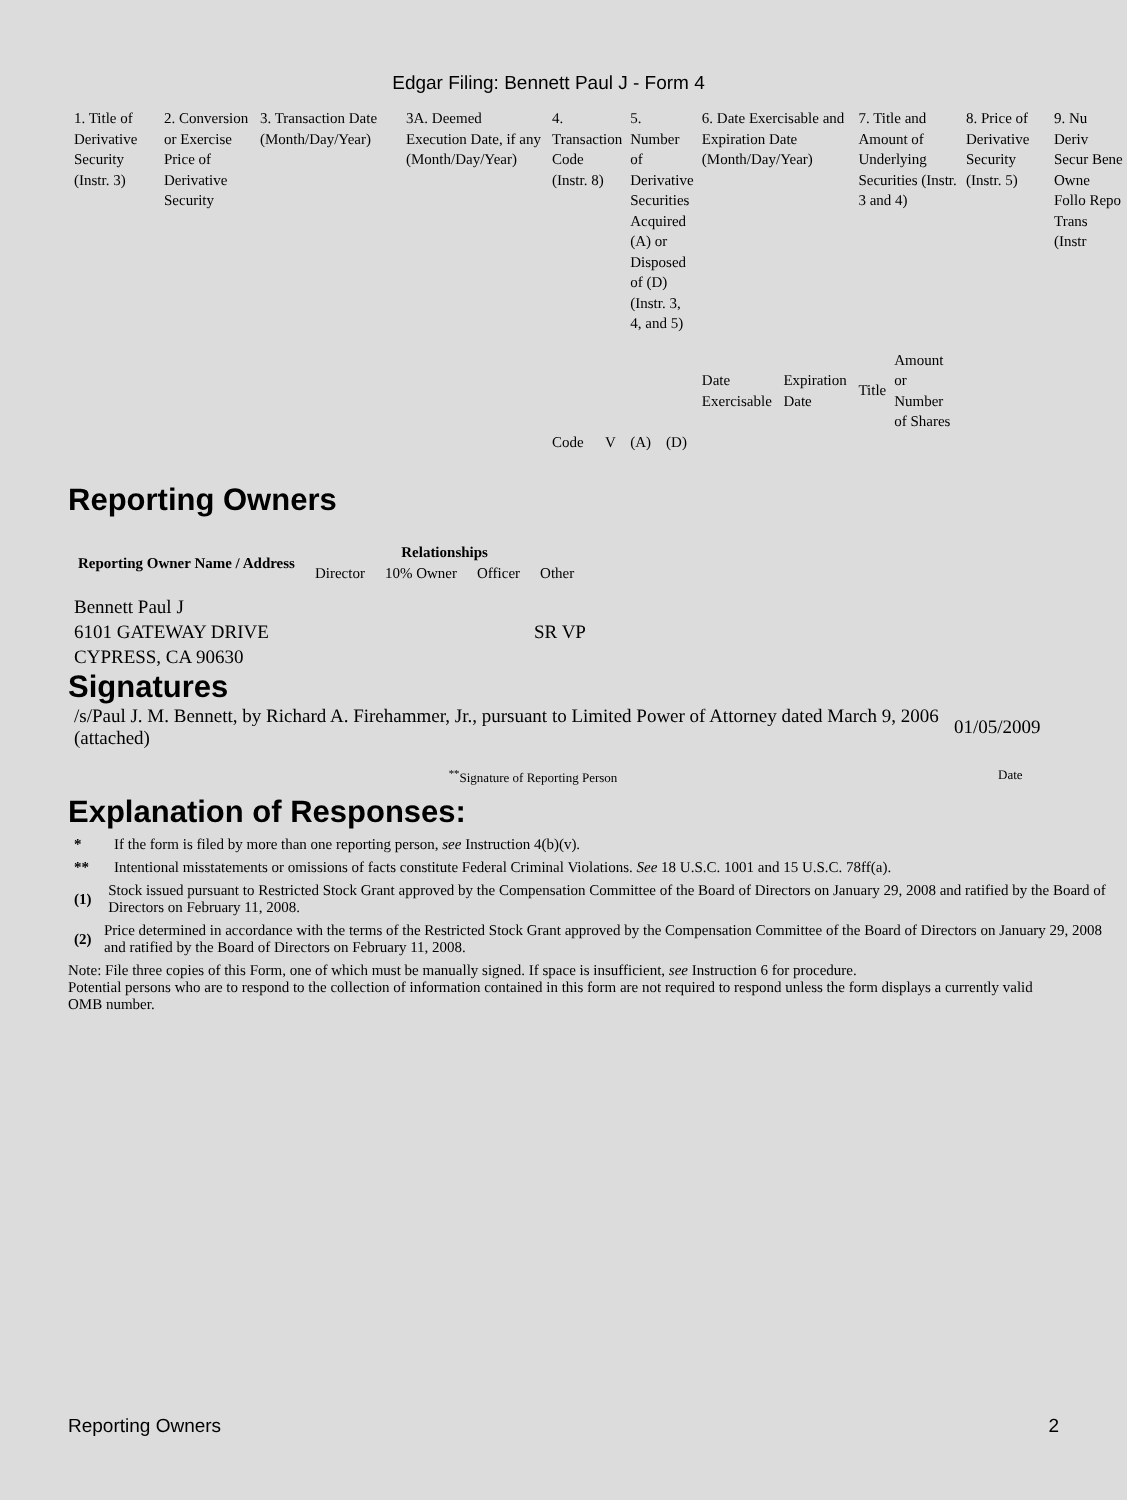Edgar Filing: Bennett Paul J - Form 4
| 1. Title of Derivative Security (Instr. 3) | 2. Conversion or Exercise Price of Derivative Security | 3. Transaction Date (Month/Day/Year) | 3A. Deemed Execution Date, if any (Month/Day/Year) | 4. Transaction Code (Instr. 8) | | 5. Number of Derivative Securities Acquired (A) or Disposed of (D) (Instr. 3, 4, and 5) | | 6. Date Exercisable and Expiration Date (Month/Day/Year) | | 7. Title and Amount of Underlying Securities (Instr. 3 and 4) | | 8. Price of Derivative Security (Instr. 5) | 9. Nu Deriv Secur Bene Owne Follo Repo Trans (Instr |
| | | | | | | | | Date Exercisable | Expiration Date | Title | Amount or Number of Shares | | |
| | | | | Code | V | (A) | (D) | | | | | | |
Reporting Owners
| Reporting Owner Name / Address | Relationships | | | |
| --- | --- | --- | --- | --- |
| | Director | 10% Owner | Officer | Other |
Bennett Paul J
6101 GATEWAY DRIVE
CYPRESS, CA 90630
SR VP
Signatures
/s/Paul J. M. Bennett, by Richard A. Firehammer, Jr., pursuant to Limited Power of Attorney dated March 9, 2006 (attached)
01/05/2009
<sup>**</sup> Signature of Reporting Person Date
Explanation of Responses:
* If the form is filed by more than one reporting person, see Instruction 4(b)(v).
** Intentional misstatements or omissions of facts constitute Federal Criminal Violations. See 18 U.S.C. 1001 and 15 U.S.C. 78ff(a).
(1) Stock issued pursuant to Restricted Stock Grant approved by the Compensation Committee of the Board of Directors on January 29, 2008 and ratified by the Board of Directors on February 11, 2008.
(2) Price determined in accordance with the terms of the Restricted Stock Grant approved by the Compensation Committee of the Board of Directors on January 29, 2008 and ratified by the Board of Directors on February 11, 2008.
Note: File three copies of this Form, one of which must be manually signed. If space is insufficient, see Instruction 6 for procedure.
Potential persons who are to respond to the collection of information contained in this form are not required to respond unless the form displays a currently valid OMB number.
Reporting Owners 2